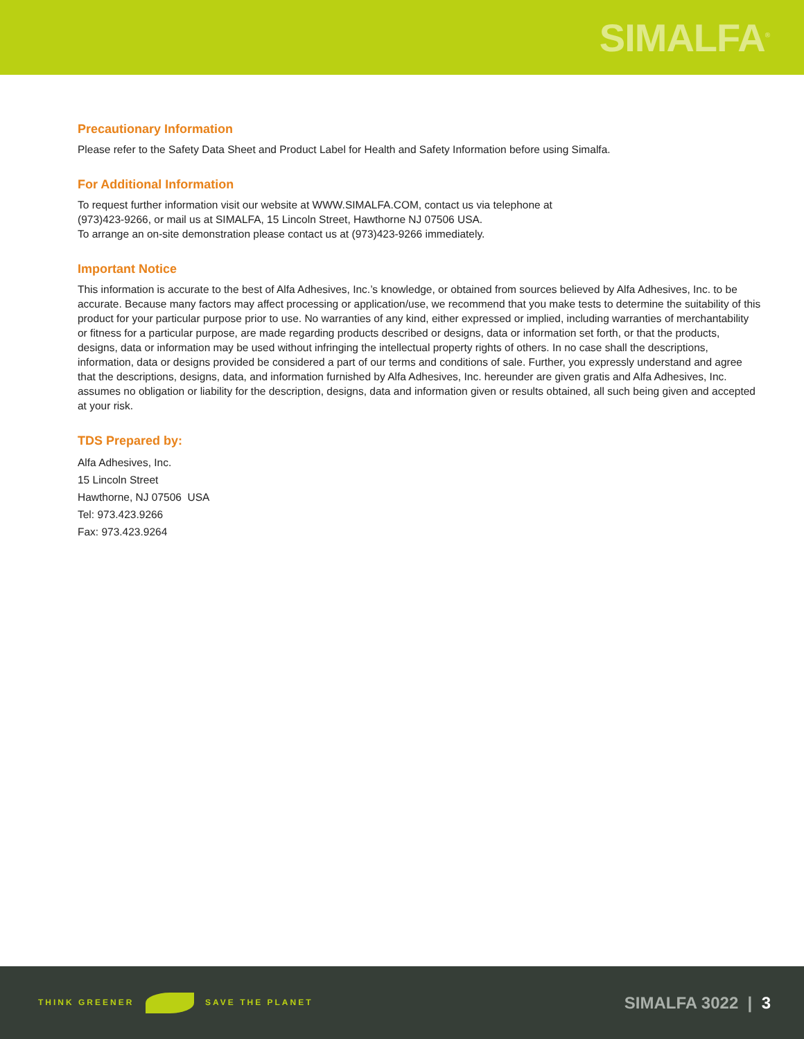SIMALFA<sup>®</sup>
Precautionary Information
Please refer to the Safety Data Sheet and Product Label for Health and Safety Information before using Simalfa.
For Additional Information
To request further information visit our website at WWW.SIMALFA.COM, contact us via telephone at
(973)423-9266, or mail us at SIMALFA, 15 Lincoln Street, Hawthorne NJ 07506 USA.
To arrange an on-site demonstration please contact us at (973)423-9266 immediately.
Important Notice
This information is accurate to the best of Alfa Adhesives, Inc.’s knowledge, or obtained from sources believed by Alfa Adhesives, Inc. to be accurate. Because many factors may affect processing or application/use, we recommend that you make tests to determine the suitability of this product for your particular purpose prior to use. No warranties of any kind, either expressed or implied, including warranties of merchantability or fitness for a particular purpose, are made regarding products described or designs, data or information set forth, or that the products, designs, data or information may be used without infringing the intellectual property rights of others. In no case shall the descriptions, information, data or designs provided be considered a part of our terms and conditions of sale. Further, you expressly understand and agree that the descriptions, designs, data, and information furnished by Alfa Adhesives, Inc. hereunder are given gratis and Alfa Adhesives, Inc. assumes no obligation or liability for the description, designs, data and information given or results obtained, all such being given and accepted at your risk.
TDS Prepared by:
Alfa Adhesives, Inc.
15 Lincoln Street
Hawthorne, NJ 07506 USA
Tel: 973.423.9266
Fax: 973.423.9264
THINK GREENER SAVE THE PLANET
SIMALFA 3022 | 3